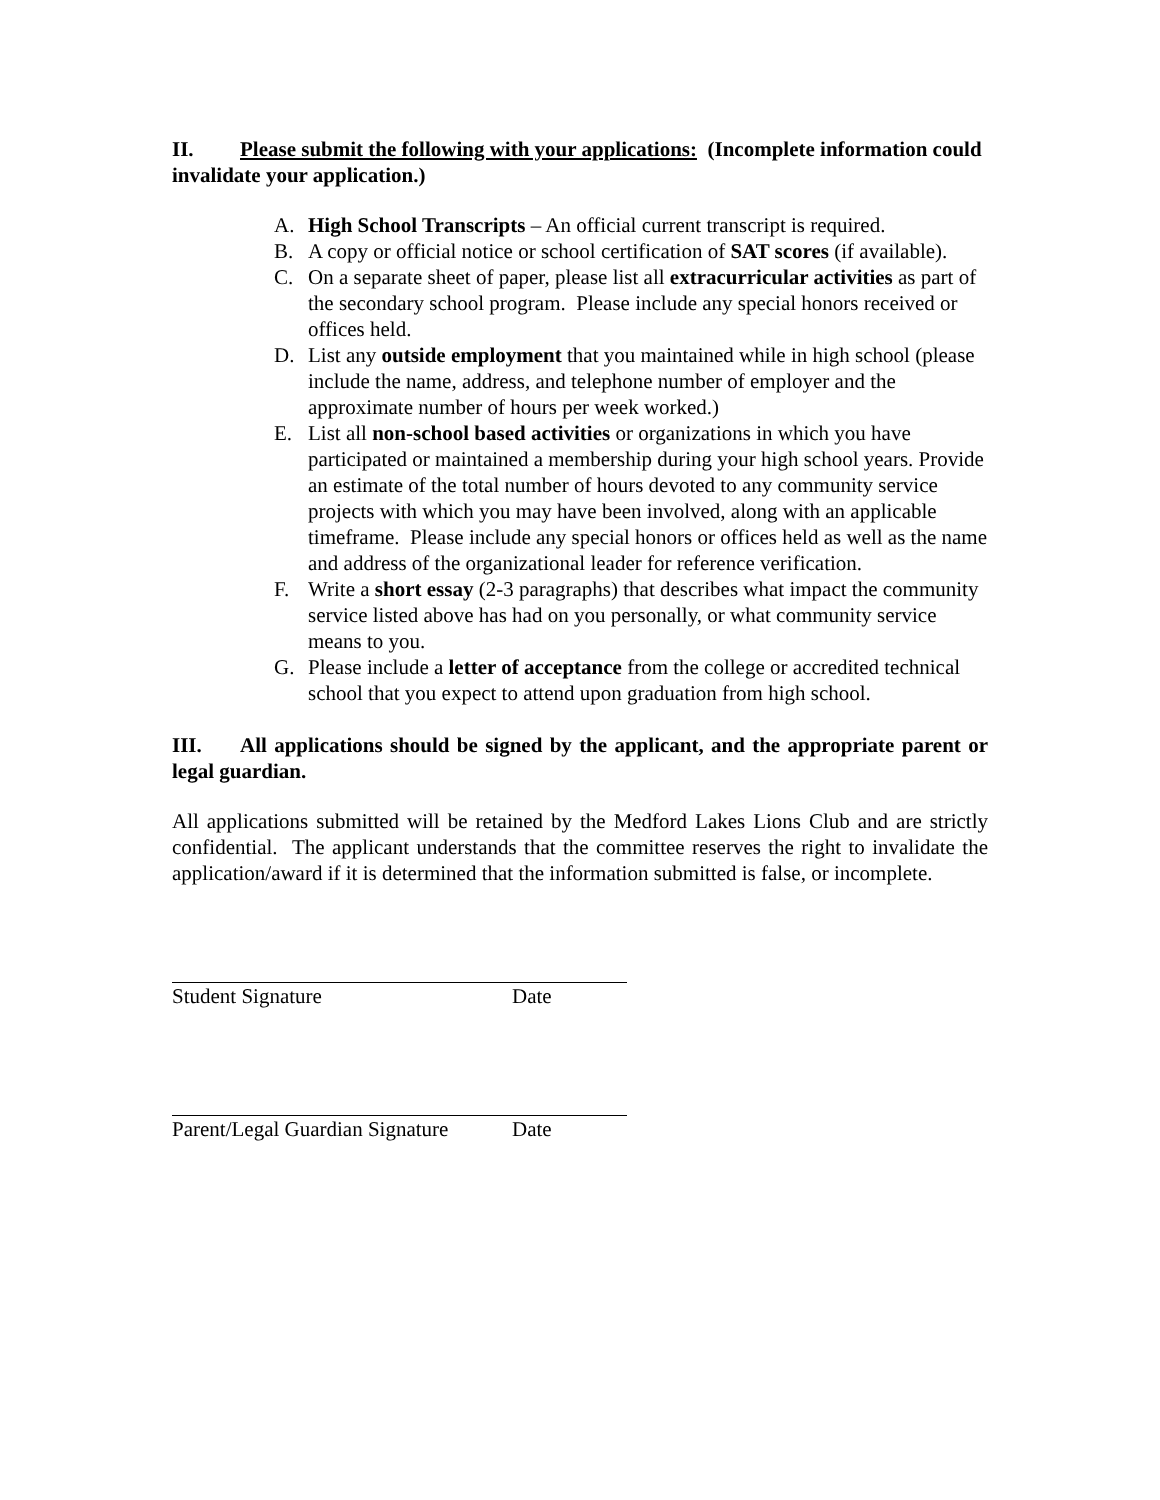II. Please submit the following with your applications: (Incomplete information could invalidate your application.)
A. High School Transcripts – An official current transcript is required.
B. A copy or official notice or school certification of SAT scores (if available).
C. On a separate sheet of paper, please list all extracurricular activities as part of the secondary school program. Please include any special honors received or offices held.
D. List any outside employment that you maintained while in high school (please include the name, address, and telephone number of employer and the approximate number of hours per week worked.)
E. List all non-school based activities or organizations in which you have participated or maintained a membership during your high school years. Provide an estimate of the total number of hours devoted to any community service projects with which you may have been involved, along with an applicable timeframe. Please include any special honors or offices held as well as the name and address of the organizational leader for reference verification.
F. Write a short essay (2-3 paragraphs) that describes what impact the community service listed above has had on you personally, or what community service means to you.
G. Please include a letter of acceptance from the college or accredited technical school that you expect to attend upon graduation from high school.
III. All applications should be signed by the applicant, and the appropriate parent or legal guardian.
All applications submitted will be retained by the Medford Lakes Lions Club and are strictly confidential. The applicant understands that the committee reserves the right to invalidate the application/award if it is determined that the information submitted is false, or incomplete.
Student Signature Date
Parent/Legal Guardian Signature Date